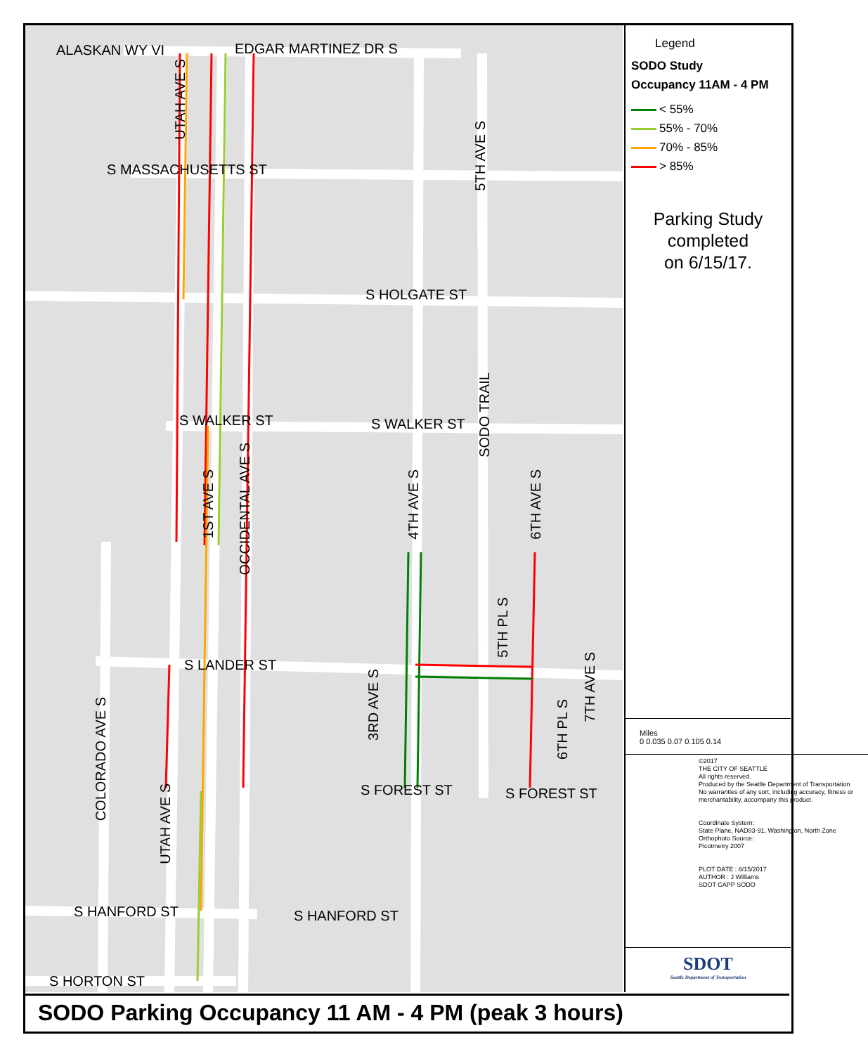EDGAR MARTINEZ DR S
ALASKAN WY VI
S MASSACHUSETTS ST
S HOLGATE ST
S WALKER ST S WALKER ST
S LANDER ST
S FOREST ST S FOREST ST
S HANFORD ST S HANFORD ST
S HORTON ST
UTAH AVE S
5TH AVE S
SODO TRAIL
1ST AVE S
OCCIDENTAL AVE S
4TH AVE S
6TH AVE S
5TH PL S
7TH AVE S
3RD AVE S
6TH PL S
COLORADO AVE S
UTAH AVE S
Legend
SODO Study
Occupancy 11AM - 4 PM
< 55%
55% - 70%
70% - 85%
> 85%
Parking Study
completed
on 6/15/17.
Miles
0 0.035 0.07 0.105 0.14
©2017
THE CITY OF SEATTLE
All rights reserved.
Produced by the Seattle Department of Transportation
No warranties of any sort, including accuracy, fitness or merchantability, accompany this product.
Coordinate System:
State Plane, NAD83-91, Washington, North Zone
Orthophoto Source:
Picotmetry 2007
PLOT DATE : 8/15/2017
AUTHOR : J Williams
SDOT CAPP SODO
SDOT
Seattle Department of Transportation
SODO Parking Occupancy 11 AM - 4 PM (peak 3 hours)